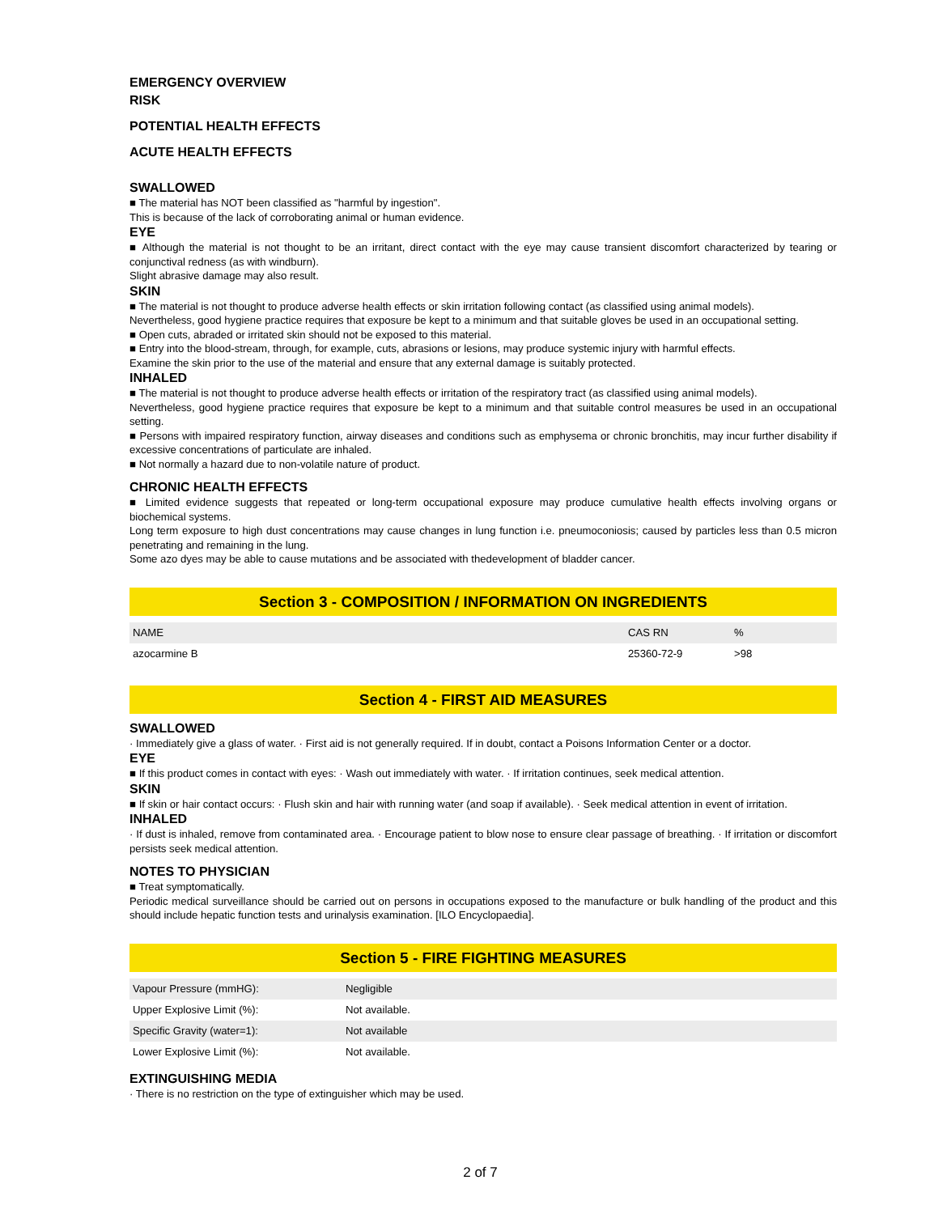EMERGENCY OVERVIEW
RISK
POTENTIAL HEALTH EFFECTS
ACUTE HEALTH EFFECTS
SWALLOWED
■ The material has NOT been classified as "harmful by ingestion".
This is because of the lack of corroborating animal or human evidence.
EYE
■ Although the material is not thought to be an irritant, direct contact with the eye may cause transient discomfort characterized by tearing or conjunctival redness (as with windburn).
Slight abrasive damage may also result.
SKIN
■ The material is not thought to produce adverse health effects or skin irritation following contact (as classified using animal models).
Nevertheless, good hygiene practice requires that exposure be kept to a minimum and that suitable gloves be used in an occupational setting.
■ Open cuts, abraded or irritated skin should not be exposed to this material.
■ Entry into the blood-stream, through, for example, cuts, abrasions or lesions, may produce systemic injury with harmful effects.
Examine the skin prior to the use of the material and ensure that any external damage is suitably protected.
INHALED
■ The material is not thought to produce adverse health effects or irritation of the respiratory tract (as classified using animal models).
Nevertheless, good hygiene practice requires that exposure be kept to a minimum and that suitable control measures be used in an occupational setting.
■ Persons with impaired respiratory function, airway diseases and conditions such as emphysema or chronic bronchitis, may incur further disability if excessive concentrations of particulate are inhaled.
■ Not normally a hazard due to non-volatile nature of product.
CHRONIC HEALTH EFFECTS
■ Limited evidence suggests that repeated or long-term occupational exposure may produce cumulative health effects involving organs or biochemical systems.
Long term exposure to high dust concentrations may cause changes in lung function i.e. pneumoconiosis; caused by particles less than 0.5 micron penetrating and remaining in the lung.
Some azo dyes may be able to cause mutations and be associated with thedevelopment of bladder cancer.
Section 3 - COMPOSITION / INFORMATION ON INGREDIENTS
| NAME | CAS RN | % |
| azocarmine B | 25360-72-9 | >98 |
Section 4 - FIRST AID MEASURES
SWALLOWED
· Immediately give a glass of water. · First aid is not generally required. If in doubt, contact a Poisons Information Center or a doctor.
EYE
■ If this product comes in contact with eyes: · Wash out immediately with water. · If irritation continues, seek medical attention.
SKIN
■ If skin or hair contact occurs: · Flush skin and hair with running water (and soap if available). · Seek medical attention in event of irritation.
INHALED
· If dust is inhaled, remove from contaminated area. · Encourage patient to blow nose to ensure clear passage of breathing. · If irritation or discomfort persists seek medical attention.
NOTES TO PHYSICIAN
■ Treat symptomatically.
Periodic medical surveillance should be carried out on persons in occupations exposed to the manufacture or bulk handling of the product and this should include hepatic function tests and urinalysis examination. [ILO Encyclopaedia].
Section 5 - FIRE FIGHTING MEASURES
| Vapour Pressure (mmHG): | Negligible |
| Upper Explosive Limit (%): | Not available. |
| Specific Gravity (water=1): | Not available |
| Lower Explosive Limit (%): | Not available. |
EXTINGUISHING MEDIA
· There is no restriction on the type of extinguisher which may be used.
2 of 7